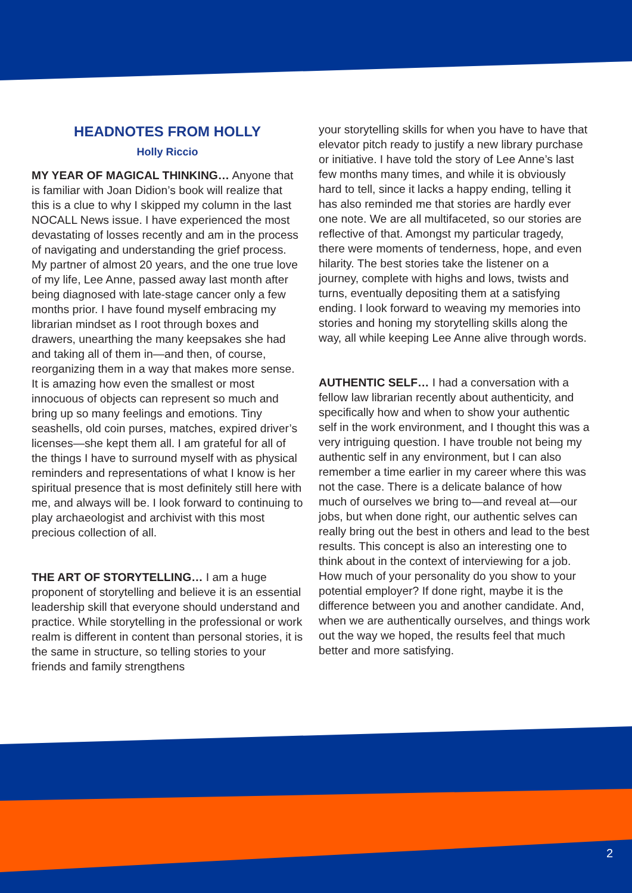HEADNOTES FROM HOLLY
Holly Riccio
MY YEAR OF MAGICAL THINKING… Anyone that is familiar with Joan Didion’s book will realize that this is a clue to why I skipped my column in the last NOCALL News issue. I have experienced the most devastating of losses recently and am in the process of navigating and understanding the grief process. My partner of almost 20 years, and the one true love of my life, Lee Anne, passed away last month after being diagnosed with late-stage cancer only a few months prior. I have found myself embracing my librarian mindset as I root through boxes and drawers, unearthing the many keepsakes she had and taking all of them in—and then, of course, reorganizing them in a way that makes more sense. It is amazing how even the smallest or most innocuous of objects can represent so much and bring up so many feelings and emotions. Tiny seashells, old coin purses, matches, expired driver’s licenses—she kept them all. I am grateful for all of the things I have to surround myself with as physical reminders and representations of what I know is her spiritual presence that is most definitely still here with me, and always will be. I look forward to continuing to play archaeologist and archivist with this most precious collection of all.
THE ART OF STORYTELLING… I am a huge proponent of storytelling and believe it is an essential leadership skill that everyone should understand and practice. While storytelling in the professional or work realm is different in content than personal stories, it is the same in structure, so telling stories to your friends and family strengthens
your storytelling skills for when you have to have that elevator pitch ready to justify a new library purchase or initiative. I have told the story of Lee Anne’s last few months many times, and while it is obviously hard to tell, since it lacks a happy ending, telling it has also reminded me that stories are hardly ever one note. We are all multifaceted, so our stories are reflective of that. Amongst my particular tragedy, there were moments of tenderness, hope, and even hilarity. The best stories take the listener on a journey, complete with highs and lows, twists and turns, eventually depositing them at a satisfying ending. I look forward to weaving my memories into stories and honing my storytelling skills along the way, all while keeping Lee Anne alive through words.
AUTHENTIC SELF… I had a conversation with a fellow law librarian recently about authenticity, and specifically how and when to show your authentic self in the work environment, and I thought this was a very intriguing question. I have trouble not being my authentic self in any environment, but I can also remember a time earlier in my career where this was not the case. There is a delicate balance of how much of ourselves we bring to—and reveal at—our jobs, but when done right, our authentic selves can really bring out the best in others and lead to the best results. This concept is also an interesting one to think about in the context of interviewing for a job. How much of your personality do you show to your potential employer? If done right, maybe it is the difference between you and another candidate. And, when we are authentically ourselves, and things work out the way we hoped, the results feel that much better and more satisfying.
2